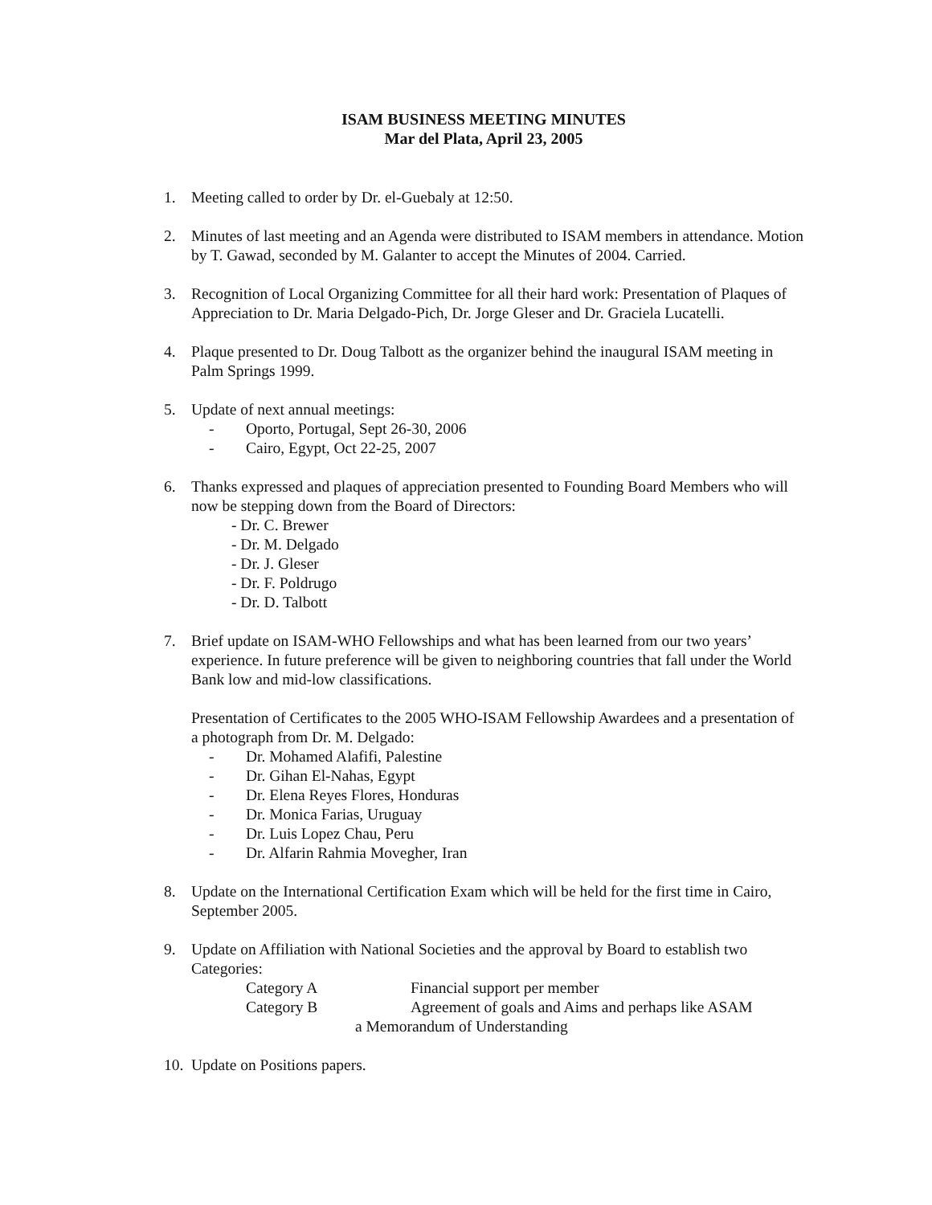ISAM BUSINESS MEETING MINUTES
Mar del Plata, April 23, 2005
1. Meeting called to order by Dr. el-Guebaly at 12:50.
2. Minutes of last meeting and an Agenda were distributed to ISAM members in attendance. Motion by T. Gawad, seconded by M. Galanter to accept the Minutes of 2004. Carried.
3. Recognition of Local Organizing Committee for all their hard work: Presentation of Plaques of Appreciation to Dr. Maria Delgado-Pich, Dr. Jorge Gleser and Dr. Graciela Lucatelli.
4. Plaque presented to Dr. Doug Talbott as the organizer behind the inaugural ISAM meeting in Palm Springs 1999.
5. Update of next annual meetings:
- Oporto, Portugal, Sept 26-30, 2006
- Cairo, Egypt, Oct 22-25, 2007
6. Thanks expressed and plaques of appreciation presented to Founding Board Members who will now be stepping down from the Board of Directors:
- Dr. C. Brewer
- Dr. M. Delgado
- Dr. J. Gleser
- Dr. F. Poldrugo
- Dr. D. Talbott
7. Brief update on ISAM-WHO Fellowships and what has been learned from our two years’ experience. In future preference will be given to neighboring countries that fall under the World Bank low and mid-low classifications.
Presentation of Certificates to the 2005 WHO-ISAM Fellowship Awardees and a presentation of a photograph from Dr. M. Delgado:
- Dr. Mohamed Alafifi, Palestine
- Dr. Gihan El-Nahas, Egypt
- Dr. Elena Reyes Flores, Honduras
- Dr. Monica Farias, Uruguay
- Dr. Luis Lopez Chau, Peru
- Dr. Alfarin Rahmia Movegher, Iran
8. Update on the International Certification Exam which will be held for the first time in Cairo, September 2005.
9. Update on Affiliation with National Societies and the approval by Board to establish two Categories:
Category A Financial support per member
Category B Agreement of goals and Aims and perhaps like ASAM
a Memorandum of Understanding
10.
Update on Positions papers.